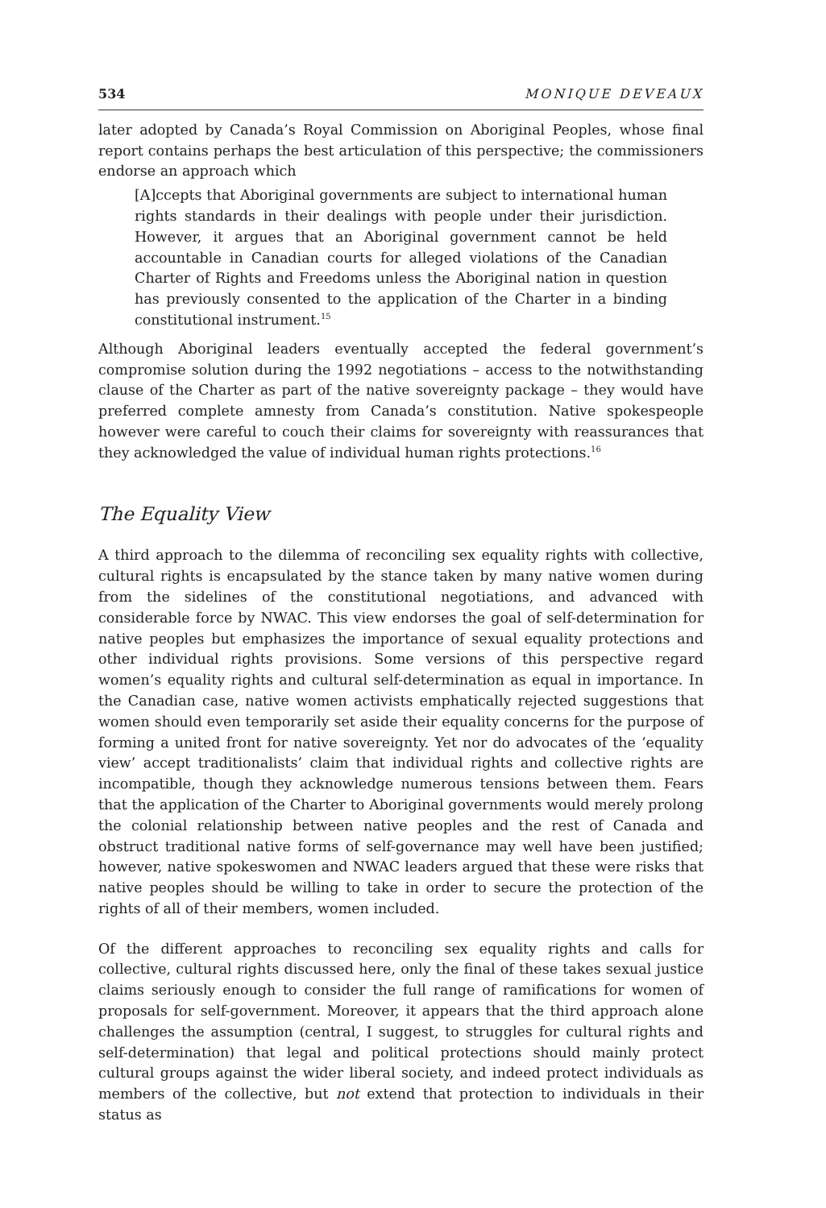534 MONIQUE DEVEAUX
later adopted by Canada’s Royal Commission on Aboriginal Peoples, whose final report contains perhaps the best articulation of this perspective; the commissioners endorse an approach which
[A]ccepts that Aboriginal governments are subject to international human rights standards in their dealings with people under their jurisdiction. However, it argues that an Aboriginal government cannot be held accountable in Canadian courts for alleged violations of the Canadian Charter of Rights and Freedoms unless the Aboriginal nation in question has previously consented to the application of the Charter in a binding constitutional instrument.<sup>15</sup>
Although Aboriginal leaders eventually accepted the federal government’s compromise solution during the 1992 negotiations – access to the notwithstanding clause of the Charter as part of the native sovereignty package – they would have preferred complete amnesty from Canada’s constitution. Native spokespeople however were careful to couch their claims for sovereignty with reassurances that they acknowledged the value of individual human rights protections.<sup>16</sup>
The Equality View
A third approach to the dilemma of reconciling sex equality rights with collective, cultural rights is encapsulated by the stance taken by many native women during from the sidelines of the constitutional negotiations, and advanced with considerable force by NWAC. This view endorses the goal of self-determination for native peoples but emphasizes the importance of sexual equality protections and other individual rights provisions. Some versions of this perspective regard women’s equality rights and cultural self-determination as equal in importance. In the Canadian case, native women activists emphatically rejected suggestions that women should even temporarily set aside their equality concerns for the purpose of forming a united front for native sovereignty. Yet nor do advocates of the ‘equality view’ accept traditionalists’ claim that individual rights and collective rights are incompatible, though they acknowledge numerous tensions between them. Fears that the application of the Charter to Aboriginal governments would merely prolong the colonial relationship between native peoples and the rest of Canada and obstruct traditional native forms of self-governance may well have been justified; however, native spokeswomen and NWAC leaders argued that these were risks that native peoples should be willing to take in order to secure the protection of the rights of all of their members, women included.
Of the different approaches to reconciling sex equality rights and calls for collective, cultural rights discussed here, only the final of these takes sexual justice claims seriously enough to consider the full range of ramifications for women of proposals for self-government. Moreover, it appears that the third approach alone challenges the assumption (central, I suggest, to struggles for cultural rights and self-determination) that legal and political protections should mainly protect cultural groups against the wider liberal society, and indeed protect individuals as members of the collective, but not extend that protection to individuals in their status as